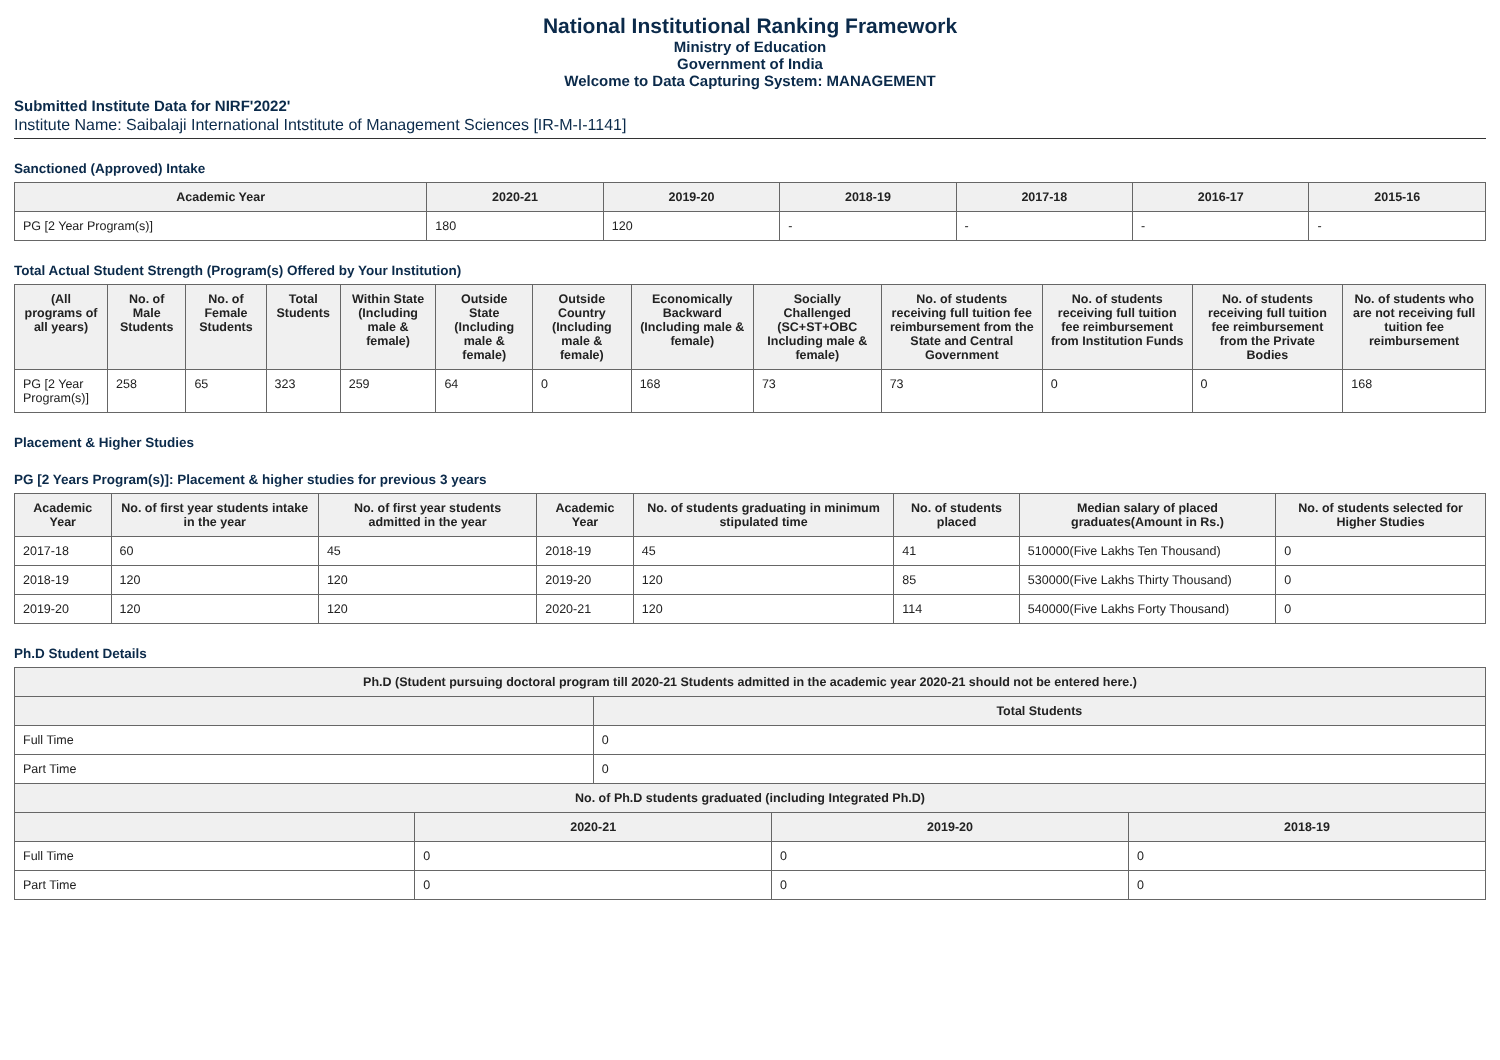National Institutional Ranking Framework
Ministry of Education
Government of India
Welcome to Data Capturing System: MANAGEMENT
Submitted Institute Data for NIRF'2022'
Institute Name: Saibalaji International Intstitute of Management Sciences [IR-M-I-1141]
Sanctioned (Approved) Intake
| Academic Year | 2020-21 | 2019-20 | 2018-19 | 2017-18 | 2016-17 | 2015-16 |
| --- | --- | --- | --- | --- | --- | --- |
| PG [2 Year Program(s)] | 180 | 120 | - | - | - | - |
Total Actual Student Strength (Program(s) Offered by Your Institution)
| (All programs of all years) | No. of Male Students | No. of Female Students | Total Students | Within State (Including male & female) | Outside State (Including male & female) | Outside Country (Including male & female) | Economically Backward (Including male & female) | Socially Challenged (SC+ST+OBC Including male & female) | No. of students receiving full tuition fee reimbursement from the State and Central Government | No. of students receiving full tuition fee reimbursement from Institution Funds | No. of students receiving full tuition fee reimbursement from the Private Bodies | No. of students who are not receiving full tuition fee reimbursement |
| --- | --- | --- | --- | --- | --- | --- | --- | --- | --- | --- | --- | --- |
| PG [2 Year Program(s)] | 258 | 65 | 323 | 259 | 64 | 0 | 168 | 73 | 73 | 0 | 0 | 168 |
Placement & Higher Studies
PG [2 Years Program(s)]: Placement & higher studies for previous 3 years
| Academic Year | No. of first year students intake in the year | No. of first year students admitted in the year | Academic Year | No. of students graduating in minimum stipulated time | No. of students placed | Median salary of placed graduates(Amount in Rs.) | No. of students selected for Higher Studies |
| --- | --- | --- | --- | --- | --- | --- | --- |
| 2017-18 | 60 | 45 | 2018-19 | 45 | 41 | 510000(Five Lakhs Ten Thousand) | 0 |
| 2018-19 | 120 | 120 | 2019-20 | 120 | 85 | 530000(Five Lakhs Thirty Thousand) | 0 |
| 2019-20 | 120 | 120 | 2020-21 | 120 | 114 | 540000(Five Lakhs Forty Thousand) | 0 |
Ph.D Student Details
| Ph.D (Student pursuing doctoral program till 2020-21 Students admitted in the academic year 2020-21 should not be entered here.) | | | | |
| --- | --- | --- | --- | --- |
| | | Total Students | | |
| Full Time | | 0 | | |
| Part Time | | 0 | | |
| No. of Ph.D students graduated (including Integrated Ph.D) | | | | |
| | 2020-21 | | 2019-20 | 2018-19 |
| Full Time | 0 | | 0 | 0 |
| Part Time | 0 | | 0 | 0 |